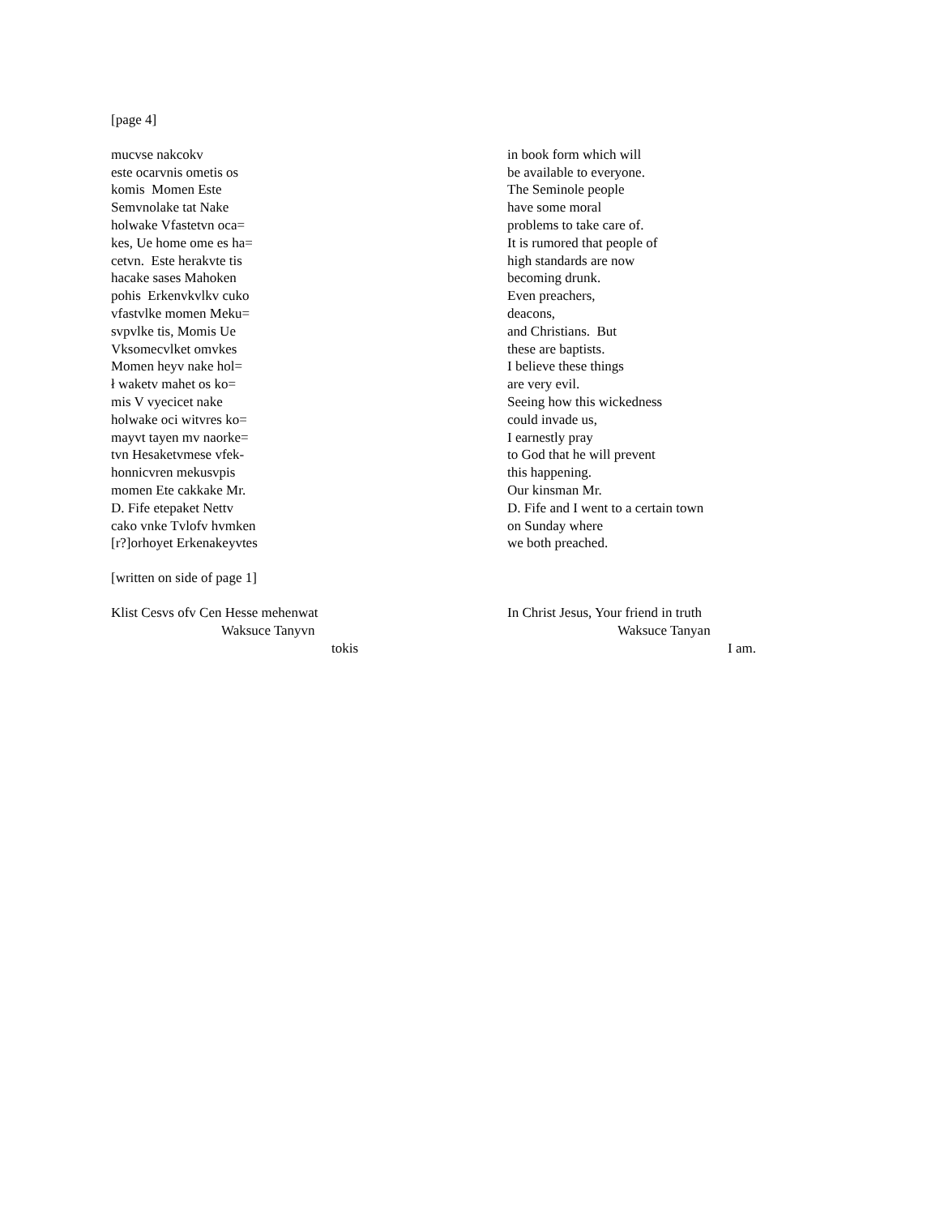[page 4]
mucvse nakcokv
este ocarvnis ometis os
komis Momen Este
Semvnolake tat Nake
holwake Vfastetvn oca=
kes, Ue home ome es ha=
cetvn. Este herakvte tis
hacake sases Mahoken
pohis Erkenvkvlkv cuko
vfastvlke momen Meku=
svpvlke tis, Momis Ue
Vksomecvlket omvkes
Momen heyv nake hol=
ł waketv mahet os ko=
mis V vyecicet nake
holwake oci witvres ko=
mayvt tayen mv naorke=
tvn Hesaketvmese vfek-
honnicvren mekusvpis
momen Ete cakkake Mr.
D. Fife etepaket Nettv
cako vnke Tvlofv hvmken
[r?]orhoyet Erkenakeyvtes
in book form which will
be available to everyone.
The Seminole people
have some moral
problems to take care of.
It is rumored that people of
high standards are now
becoming drunk.
Even preachers,
deacons,
and Christians. But
these are baptists.
I believe these things
are very evil.
Seeing how this wickedness
could invade us,
I earnestly pray
to God that he will prevent
this happening.
Our kinsman Mr.
D. Fife and I went to a certain town
on Sunday where
we both preached.
[written on side of page 1]
Klist Cesvs ofv Cen Hesse mehenwat
Waksuce Tanyvn
tokis
In Christ Jesus, Your friend in truth
Waksuce Tanyan
I am.